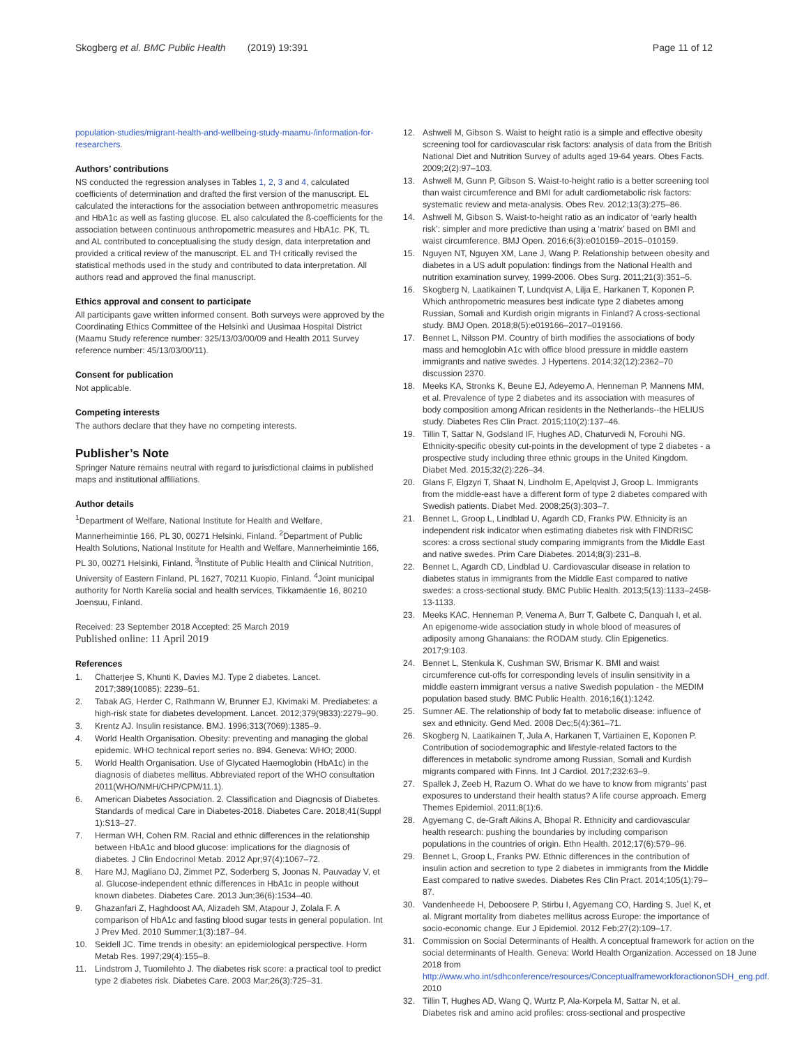Skogberg et al. BMC Public Health (2019) 19:391
Page 11 of 12
population-studies/migrant-health-and-wellbeing-study-maamu-/information-for-researchers.
Authors’ contributions
NS conducted the regression analyses in Tables 1, 2, 3 and 4, calculated coefficients of determination and drafted the first version of the manuscript. EL calculated the interactions for the association between anthropometric measures and HbA1c as well as fasting glucose. EL also calculated the ß-coefficients for the association between continuous anthropometric measures and HbA1c. PK, TL and AL contributed to conceptualising the study design, data interpretation and provided a critical review of the manuscript. EL and TH critically revised the statistical methods used in the study and contributed to data interpretation. All authors read and approved the final manuscript.
Ethics approval and consent to participate
All participants gave written informed consent. Both surveys were approved by the Coordinating Ethics Committee of the Helsinki and Uusimaa Hospital District (Maamu Study reference number: 325/13/03/00/09 and Health 2011 Survey reference number: 45/13/03/00/11).
Consent for publication
Not applicable.
Competing interests
The authors declare that they have no competing interests.
Publisher’s Note
Springer Nature remains neutral with regard to jurisdictional claims in published maps and institutional affiliations.
Author details
<sup>1</sup> Department of Welfare, National Institute for Health and Welfare, Mannerheimintie 166, PL 30, 00271 Helsinki, Finland. <sup>2</sup>Department of Public Health Solutions, National Institute for Health and Welfare, Mannerheimintie 166, PL 30, 00271 Helsinki, Finland. <sup>3</sup>Institute of Public Health and Clinical Nutrition, University of Eastern Finland, PL 1627, 70211 Kuopio, Finland. <sup>4</sup>Joint municipal authority for North Karelia social and health services, Tikkamäentie 16, 80210 Joensuu, Finland.
Received: 23 September 2018 Accepted: 25 March 2019
Published online: 11 April 2019
References
1. Chatterjee S, Khunti K, Davies MJ. Type 2 diabetes. Lancet. 2017;389(10085): 2239–51.
2. Tabak AG, Herder C, Rathmann W, Brunner EJ, Kivimaki M. Prediabetes: a high-risk state for diabetes development. Lancet. 2012;379(9833):2279–90.
3. Krentz AJ. Insulin resistance. BMJ. 1996;313(7069):1385–9.
4. World Health Organisation. Obesity: preventing and managing the global epidemic. WHO technical report series no. 894. Geneva: WHO; 2000.
5. World Health Organisation. Use of Glycated Haemoglobin (HbA1c) in the diagnosis of diabetes mellitus. Abbreviated report of the WHO consultation 2011(WHO/NMH/CHP/CPM/11.1).
6. American Diabetes Association. 2. Classification and Diagnosis of Diabetes. Standards of medical Care in Diabetes-2018. Diabetes Care. 2018;41(Suppl 1):S13–27.
7. Herman WH, Cohen RM. Racial and ethnic differences in the relationship between HbA1c and blood glucose: implications for the diagnosis of diabetes. J Clin Endocrinol Metab. 2012 Apr;97(4):1067–72.
8. Hare MJ, Magliano DJ, Zimmet PZ, Soderberg S, Joonas N, Pauvaday V, et al. Glucose-independent ethnic differences in HbA1c in people without known diabetes. Diabetes Care. 2013 Jun;36(6):1534–40.
9. Ghazanfari Z, Haghdoost AA, Alizadeh SM, Atapour J, Zolala F. A comparison of HbA1c and fasting blood sugar tests in general population. Int J Prev Med. 2010 Summer;1(3):187–94.
10. Seidell JC. Time trends in obesity: an epidemiological perspective. Horm Metab Res. 1997;29(4):155–8.
11. Lindstrom J, Tuomilehto J. The diabetes risk score: a practical tool to predict type 2 diabetes risk. Diabetes Care. 2003 Mar;26(3):725–31.
12. Ashwell M, Gibson S. Waist to height ratio is a simple and effective obesity screening tool for cardiovascular risk factors: analysis of data from the British National Diet and Nutrition Survey of adults aged 19-64 years. Obes Facts. 2009;2(2):97–103.
13. Ashwell M, Gunn P, Gibson S. Waist-to-height ratio is a better screening tool than waist circumference and BMI for adult cardiometabolic risk factors: systematic review and meta-analysis. Obes Rev. 2012;13(3):275–86.
14. Ashwell M, Gibson S. Waist-to-height ratio as an indicator of ‘early health risk’: simpler and more predictive than using a ‘matrix’ based on BMI and waist circumference. BMJ Open. 2016;6(3):e010159–2015–010159.
15. Nguyen NT, Nguyen XM, Lane J, Wang P. Relationship between obesity and diabetes in a US adult population: findings from the National Health and nutrition examination survey, 1999-2006. Obes Surg. 2011;21(3):351–5.
16. Skogberg N, Laatikainen T, Lundqvist A, Lilja E, Harkanen T, Koponen P. Which anthropometric measures best indicate type 2 diabetes among Russian, Somali and Kurdish origin migrants in Finland? A cross-sectional study. BMJ Open. 2018;8(5):e019166–2017–019166.
17. Bennet L, Nilsson PM. Country of birth modifies the associations of body mass and hemoglobin A1c with office blood pressure in middle eastern immigrants and native swedes. J Hypertens. 2014;32(12):2362–70 discussion 2370.
18. Meeks KA, Stronks K, Beune EJ, Adeyemo A, Henneman P, Mannens MM, et al. Prevalence of type 2 diabetes and its association with measures of body composition among African residents in the Netherlands--the HELIUS study. Diabetes Res Clin Pract. 2015;110(2):137–46.
19. Tillin T, Sattar N, Godsland IF, Hughes AD, Chaturvedi N, Forouhi NG. Ethnicity-specific obesity cut-points in the development of type 2 diabetes - a prospective study including three ethnic groups in the United Kingdom. Diabet Med. 2015;32(2):226–34.
20. Glans F, Elgzyri T, Shaat N, Lindholm E, Apelqvist J, Groop L. Immigrants from the middle-east have a different form of type 2 diabetes compared with Swedish patients. Diabet Med. 2008;25(3):303–7.
21. Bennet L, Groop L, Lindblad U, Agardh CD, Franks PW. Ethnicity is an independent risk indicator when estimating diabetes risk with FINDRISC scores: a cross sectional study comparing immigrants from the Middle East and native swedes. Prim Care Diabetes. 2014;8(3):231–8.
22. Bennet L, Agardh CD, Lindblad U. Cardiovascular disease in relation to diabetes status in immigrants from the Middle East compared to native swedes: a cross-sectional study. BMC Public Health. 2013;5(13):1133–2458-13-1133.
23. Meeks KAC, Henneman P, Venema A, Burr T, Galbete C, Danquah I, et al. An epigenome-wide association study in whole blood of measures of adiposity among Ghanaians: the RODAM study. Clin Epigenetics. 2017;9:103.
24. Bennet L, Stenkula K, Cushman SW, Brismar K. BMI and waist circumference cut-offs for corresponding levels of insulin sensitivity in a middle eastern immigrant versus a native Swedish population - the MEDIM population based study. BMC Public Health. 2016;16(1):1242.
25. Sumner AE. The relationship of body fat to metabolic disease: influence of sex and ethnicity. Gend Med. 2008 Dec;5(4):361–71.
26. Skogberg N, Laatikainen T, Jula A, Harkanen T, Vartiainen E, Koponen P. Contribution of sociodemographic and lifestyle-related factors to the differences in metabolic syndrome among Russian, Somali and Kurdish migrants compared with Finns. Int J Cardiol. 2017;232:63–9.
27. Spallek J, Zeeb H, Razum O. What do we have to know from migrants' past exposures to understand their health status? A life course approach. Emerg Themes Epidemiol. 2011;8(1):6.
28. Agyemang C, de-Graft Aikins A, Bhopal R. Ethnicity and cardiovascular health research: pushing the boundaries by including comparison populations in the countries of origin. Ethn Health. 2012;17(6):579–96.
29. Bennet L, Groop L, Franks PW. Ethnic differences in the contribution of insulin action and secretion to type 2 diabetes in immigrants from the Middle East compared to native swedes. Diabetes Res Clin Pract. 2014;105(1):79–87.
30. Vandenheede H, Deboosere P, Stirbu I, Agyemang CO, Harding S, Juel K, et al. Migrant mortality from diabetes mellitus across Europe: the importance of socio-economic change. Eur J Epidemiol. 2012 Feb;27(2):109–17.
31. Commission on Social Determinants of Health. A conceptual framework for action on the social determinants of Health. Geneva: World Health Organization. Accessed on 18 June 2018 from http://www.who.int/sdhconference/resources/ConceptualframeworkforactiononSDH_eng.pdf. 2010
32. Tillin T, Hughes AD, Wang Q, Wurtz P, Ala-Korpela M, Sattar N, et al. Diabetes risk and amino acid profiles: cross-sectional and prospective